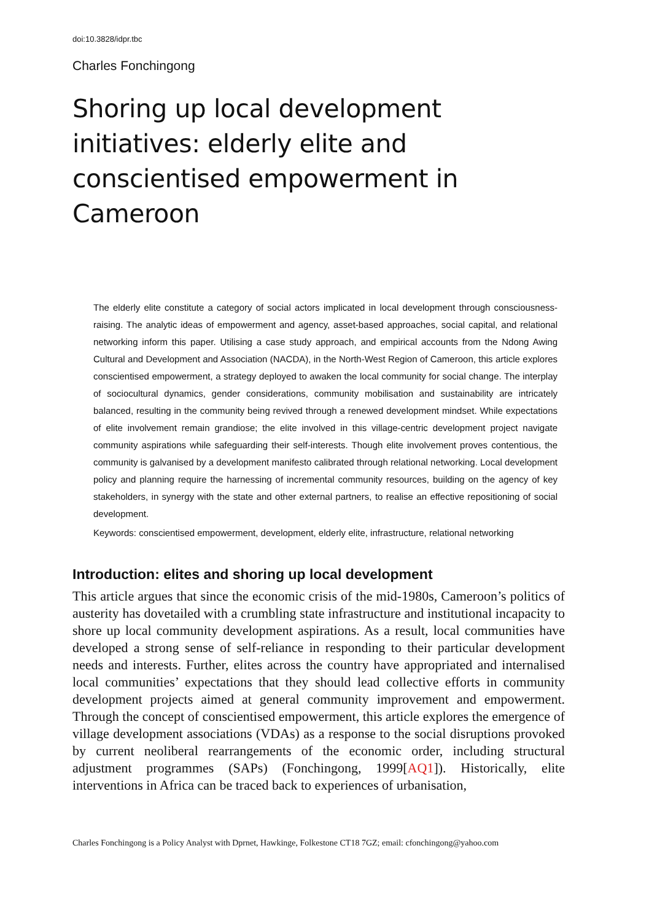doi:10.3828/idpr.tbc
Charles Fonchingong
Shoring up local development initiatives: elderly elite and conscientised empowerment in Cameroon
The elderly elite constitute a category of social actors implicated in local development through consciousness-raising. The analytic ideas of empowerment and agency, asset-based approaches, social capital, and relational networking inform this paper. Utilising a case study approach, and empirical accounts from the Ndong Awing Cultural and Development and Association (NACDA), in the North-West Region of Cameroon, this article explores conscientised empowerment, a strategy deployed to awaken the local community for social change. The interplay of sociocultural dynamics, gender considerations, community mobilisation and sustainability are intricately balanced, resulting in the community being revived through a renewed development mindset. While expectations of elite involvement remain grandiose; the elite involved in this village-centric development project navigate community aspirations while safeguarding their self-interests. Though elite involvement proves contentious, the community is galvanised by a development manifesto calibrated through relational networking. Local development policy and planning require the harnessing of incremental community resources, building on the agency of key stakeholders, in synergy with the state and other external partners, to realise an effective repositioning of social development.
Keywords: conscientised empowerment, development, elderly elite, infrastructure, relational networking
Introduction: elites and shoring up local development
This article argues that since the economic crisis of the mid-1980s, Cameroon’s politics of austerity has dovetailed with a crumbling state infrastructure and institutional incapacity to shore up local community development aspirations. As a result, local communities have developed a strong sense of self-reliance in responding to their particular development needs and interests. Further, elites across the country have appropriated and internalised local communities’ expectations that they should lead collective efforts in community development projects aimed at general community improvement and empowerment. Through the concept of conscientised empowerment, this article explores the emergence of village development associations (VDAs) as a response to the social disruptions provoked by current neoliberal rearrangements of the economic order, including structural adjustment programmes (SAPs) (Fonchingong, 1999[AQ1]). Historically, elite interventions in Africa can be traced back to experiences of urbanisation,
Charles Fonchingong is a Policy Analyst with Dprnet, Hawkinge, Folkestone CT18 7GZ; email: cfonchingong@yahoo.com